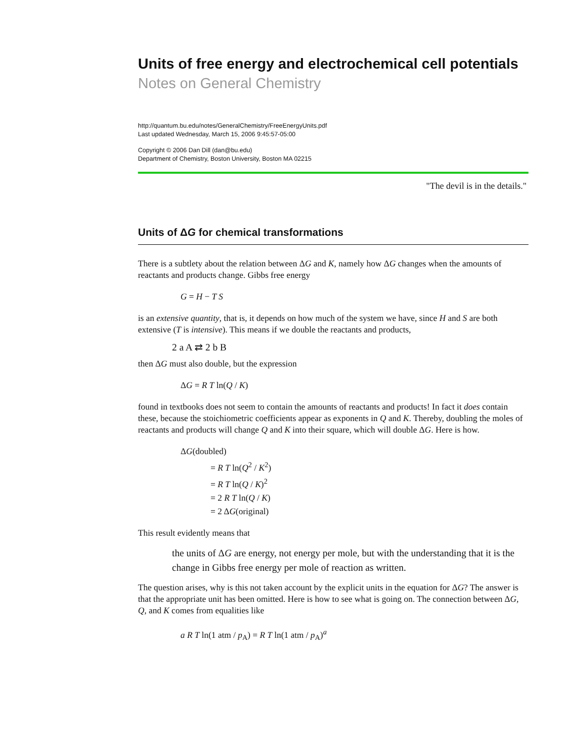Units of free energy and electrochemical cell potentials
Notes on General Chemistry
http://quantum.bu.edu/notes/GeneralChemistry/FreeEnergyUnits.pdf
Last updated Wednesday, March 15, 2006 9:45:57-05:00
Copyright © 2006 Dan Dill (dan@bu.edu)
Department of Chemistry, Boston University, Boston MA 02215
"The devil is in the details."
Units of ΔG for chemical transformations
There is a subtlety about the relation between ΔG and K, namely how ΔG changes when the amounts of reactants and products change. Gibbs free energy
G = H − T S
is an extensive quantity, that is, it depends on how much of the system we have, since H and S are both extensive (T is intensive). This means if we double the reactants and products,
2 a A ⇄ 2 b B
then ΔG must also double, but the expression
ΔG = R T ln(Q / K)
found in textbooks does not seem to contain the amounts of reactants and products! In fact it does contain these, because the stoichiometric coefficients appear as exponents in Q and K. Thereby, doubling the moles of reactants and products will change Q and K into their square, which will double ΔG. Here is how.
ΔG(doubled)
= R T ln(Q<sup>2</sup> / K<sup>2</sup>)
= R T ln(Q / K)<sup>2</sup>
= 2 R T ln(Q / K)
= 2 ΔG(original)
This result evidently means that
the units of ΔG are energy, not energy per mole, but with the understanding that it is the change in Gibbs free energy per mole of reaction as written.
The question arises, why is this not taken account by the explicit units in the equation for ΔG? The answer is that the appropriate unit has been omitted. Here is how to see what is going on. The connection between ΔG, Q, and K comes from equalities like
a R T ln(1 atm / p<sub>A</sub>) = R T ln(1 atm / p<sub>A</sub>)<sup>a</sup>